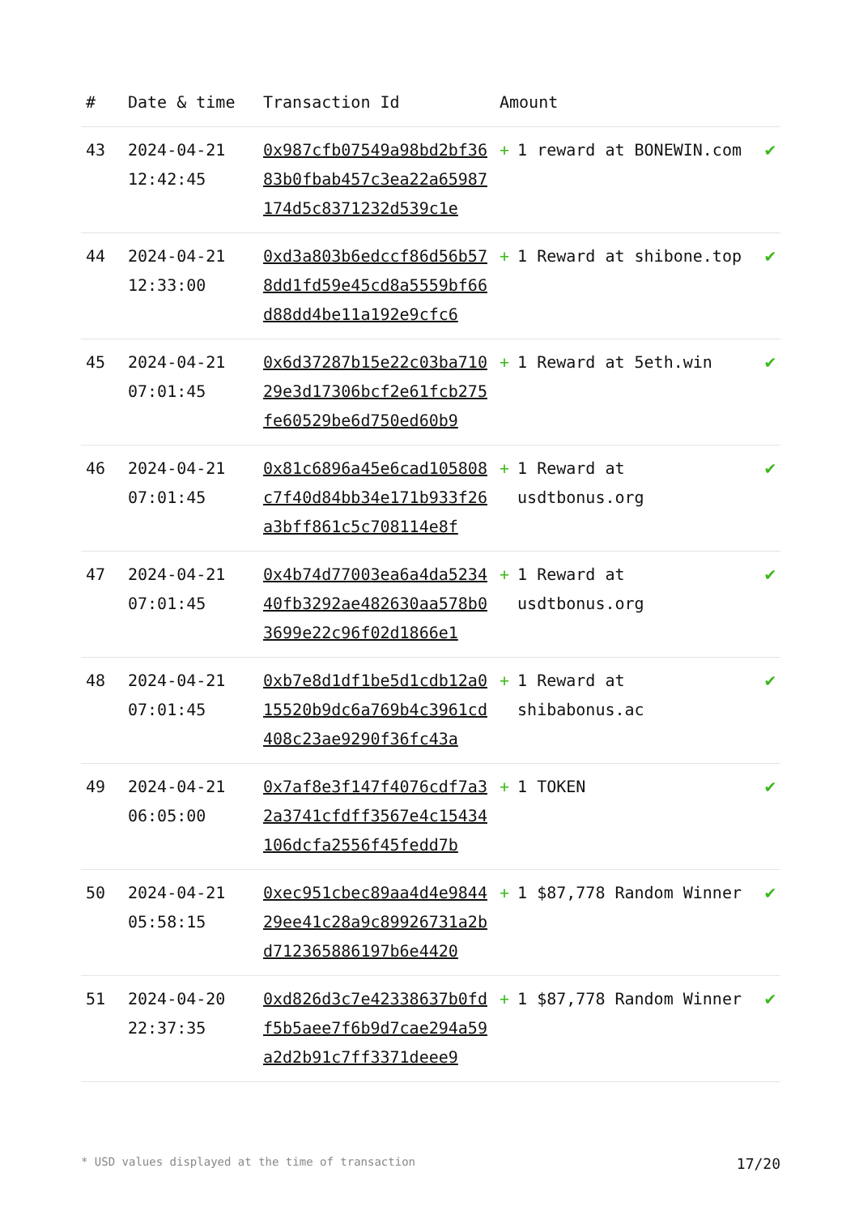| # | Date & time | Transaction Id | Amount | |
| --- | --- | --- | --- | --- |
| 43 | 2024-04-21 12:42:45 | 0x987cfb07549a98bd2bf3683b0fbab457c3ea22a65987174d5c8371232d539c1e | + 1 reward at BONEWIN.com | ✔ |
| 44 | 2024-04-21 12:33:00 | 0xd3a803b6edccf86d56b578dd1fd59e45cd8a5559bf66d88dd4be11a192e9cfc6 | + 1 Reward at shibone.top | ✔ |
| 45 | 2024-04-21 07:01:45 | 0x6d37287b15e22c03ba71029e3d17306bcf2e61fcb275fe60529be6d750ed60b9 | + 1 Reward at 5eth.win | ✔ |
| 46 | 2024-04-21 07:01:45 | 0x81c6896a45e6cad105808c7f40d84bb34e171b933f26a3bff861c5c708114e8f | + 1 Reward at usdtbonus.org | ✔ |
| 47 | 2024-04-21 07:01:45 | 0x4b74d77003ea6a4da523440fb3292ae482630aa578b03699e22c96f02d1866e1 | + 1 Reward at usdtbonus.org | ✔ |
| 48 | 2024-04-21 07:01:45 | 0xb7e8d1df1be5d1cdb12a015520b9dc6a769b4c3961cd408c23ae9290f36fc43a | + 1 Reward at shibabonus.ac | ✔ |
| 49 | 2024-04-21 06:05:00 | 0x7af8e3f147f4076cdf7a32a3741cfdff3567e4c15434106dcfa2556f45fedd7b | + 1 TOKEN | ✔ |
| 50 | 2024-04-21 05:58:15 | 0xec951cbec89aa4d4e984429ee41c28a9c89926731a2bd712365886197b6e4420 | + 1 $87,778 Random Winner | ✔ |
| 51 | 2024-04-20 22:37:35 | 0xd826d3c7e42338637b0fdf5b5aee7f6b9d7cae294a59a2d2b91c7ff3371deee9 | + 1 $87,778 Random Winner | ✔ |
* USD values displayed at the time of transaction 17/20